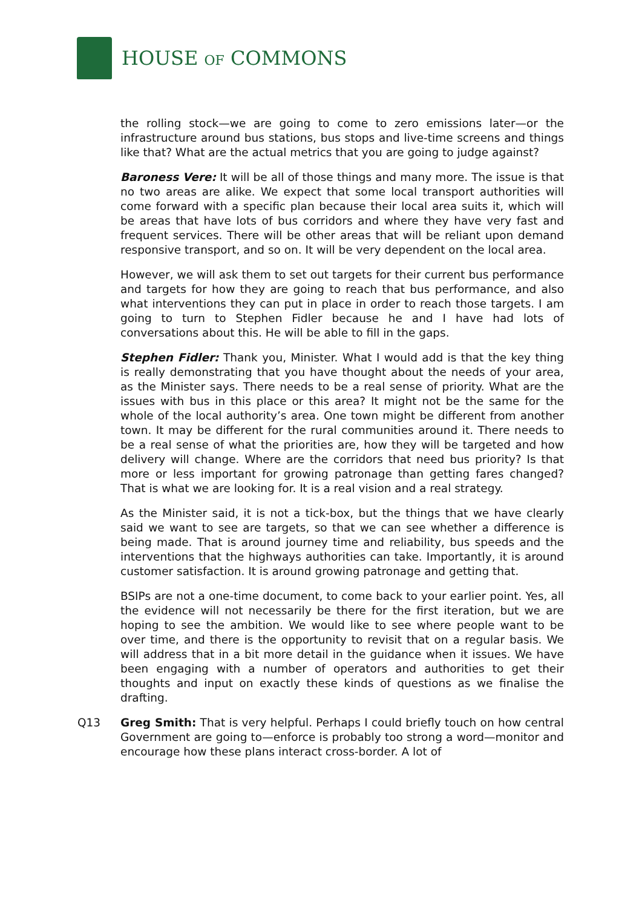HOUSE OF COMMONS
the rolling stock—we are going to come to zero emissions later—or the infrastructure around bus stations, bus stops and live-time screens and things like that? What are the actual metrics that you are going to judge against?
Baroness Vere: It will be all of those things and many more. The issue is that no two areas are alike. We expect that some local transport authorities will come forward with a specific plan because their local area suits it, which will be areas that have lots of bus corridors and where they have very fast and frequent services. There will be other areas that will be reliant upon demand responsive transport, and so on. It will be very dependent on the local area.
However, we will ask them to set out targets for their current bus performance and targets for how they are going to reach that bus performance, and also what interventions they can put in place in order to reach those targets. I am going to turn to Stephen Fidler because he and I have had lots of conversations about this. He will be able to fill in the gaps.
Stephen Fidler: Thank you, Minister. What I would add is that the key thing is really demonstrating that you have thought about the needs of your area, as the Minister says. There needs to be a real sense of priority. What are the issues with bus in this place or this area? It might not be the same for the whole of the local authority’s area. One town might be different from another town. It may be different for the rural communities around it. There needs to be a real sense of what the priorities are, how they will be targeted and how delivery will change. Where are the corridors that need bus priority? Is that more or less important for growing patronage than getting fares changed? That is what we are looking for. It is a real vision and a real strategy.
As the Minister said, it is not a tick-box, but the things that we have clearly said we want to see are targets, so that we can see whether a difference is being made. That is around journey time and reliability, bus speeds and the interventions that the highways authorities can take. Importantly, it is around customer satisfaction. It is around growing patronage and getting that.
BSIPs are not a one-time document, to come back to your earlier point. Yes, all the evidence will not necessarily be there for the first iteration, but we are hoping to see the ambition. We would like to see where people want to be over time, and there is the opportunity to revisit that on a regular basis. We will address that in a bit more detail in the guidance when it issues. We have been engaging with a number of operators and authorities to get their thoughts and input on exactly these kinds of questions as we finalise the drafting.
Q13 Greg Smith: That is very helpful. Perhaps I could briefly touch on how central Government are going to—enforce is probably too strong a word—monitor and encourage how these plans interact cross-border. A lot of